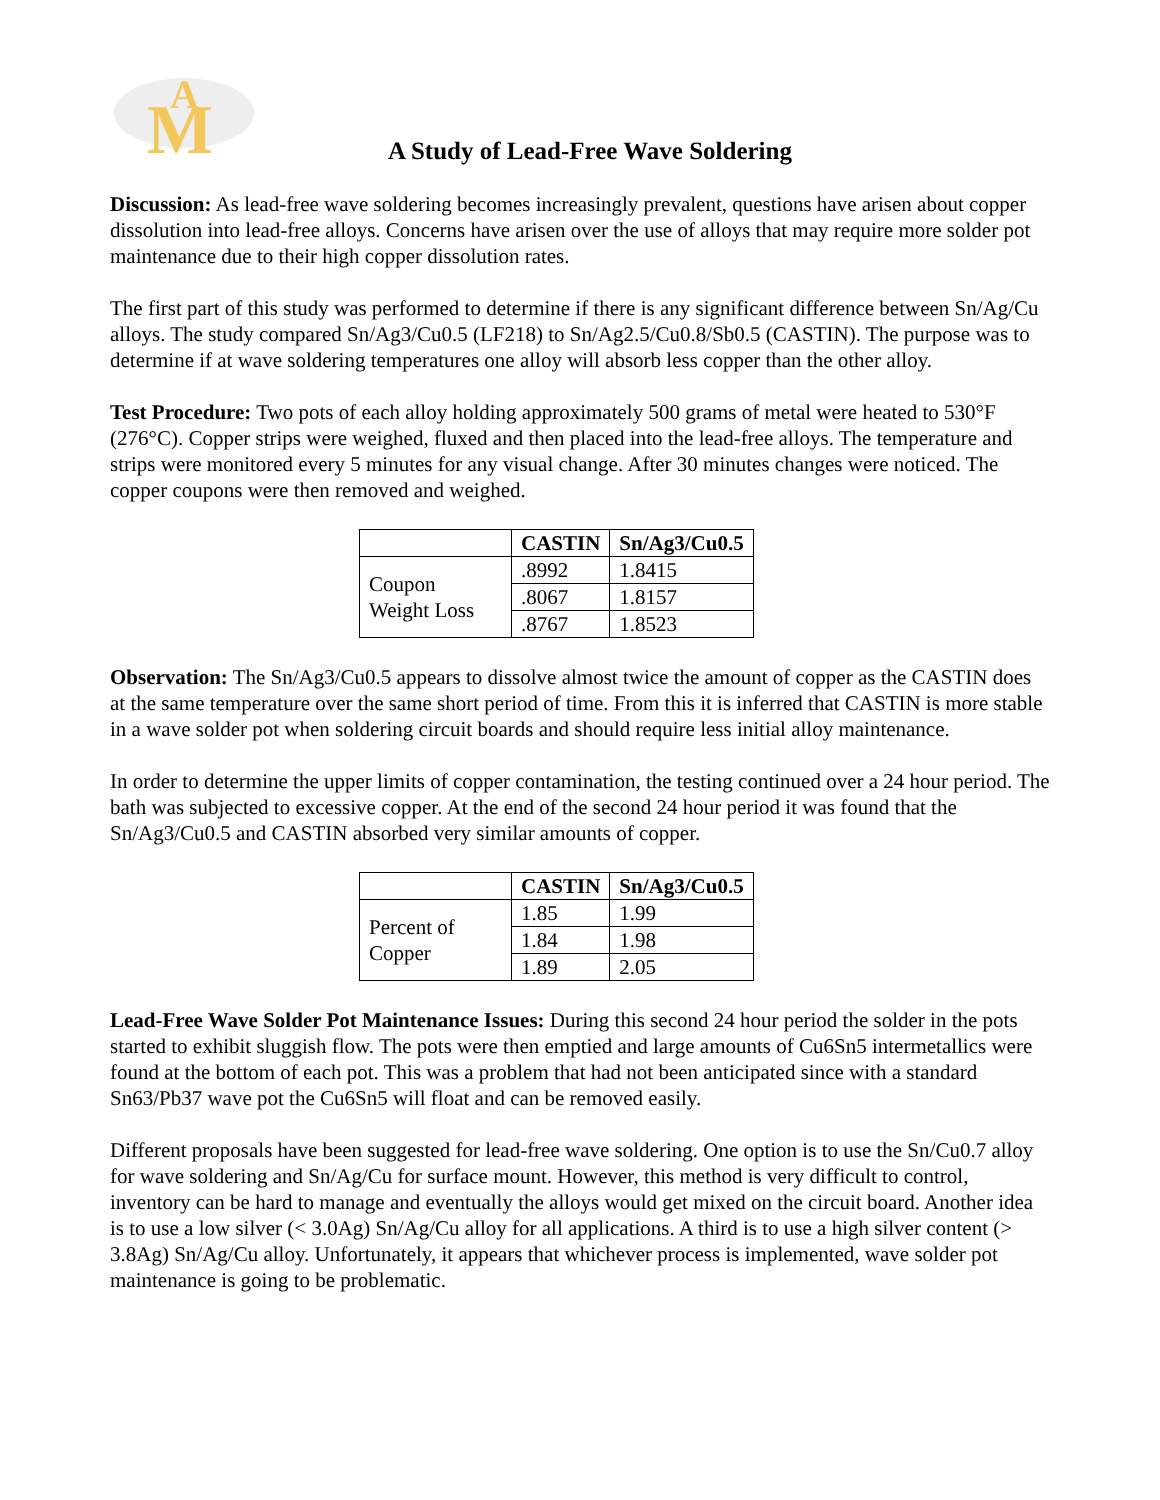M
A
A Study of Lead-Free Wave Soldering
Discussion: As lead-free wave soldering becomes increasingly prevalent, questions have arisen about copper dissolution into lead-free alloys. Concerns have arisen over the use of alloys that may require more solder pot maintenance due to their high copper dissolution rates.
The first part of this study was performed to determine if there is any significant difference between Sn/Ag/Cu alloys. The study compared Sn/Ag3/Cu0.5 (LF218) to Sn/Ag2.5/Cu0.8/Sb0.5 (CASTIN). The purpose was to determine if at wave soldering temperatures one alloy will absorb less copper than the other alloy.
Test Procedure: Two pots of each alloy holding approximately 500 grams of metal were heated to 530°F (276°C). Copper strips were weighed, fluxed and then placed into the lead-free alloys. The temperature and strips were monitored every 5 minutes for any visual change. After 30 minutes changes were noticed. The copper coupons were then removed and weighed.
| | CASTIN | Sn/Ag3/Cu0.5 |
| Coupon Weight Loss | .8992 | 1.8415 |
| | .8067 | 1.8157 |
| | .8767 | 1.8523 |
Observation: The Sn/Ag3/Cu0.5 appears to dissolve almost twice the amount of copper as the CASTIN does at the same temperature over the same short period of time. From this it is inferred that CASTIN is more stable in a wave solder pot when soldering circuit boards and should require less initial alloy maintenance.
In order to determine the upper limits of copper contamination, the testing continued over a 24 hour period. The bath was subjected to excessive copper. At the end of the second 24 hour period it was found that the Sn/Ag3/Cu0.5 and CASTIN absorbed very similar amounts of copper.
| | CASTIN | Sn/Ag3/Cu0.5 |
| Percent of Copper | 1.85 | 1.99 |
| | 1.84 | 1.98 |
| | 1.89 | 2.05 |
Lead-Free Wave Solder Pot Maintenance Issues: During this second 24 hour period the solder in the pots started to exhibit sluggish flow. The pots were then emptied and large amounts of Cu6Sn5 intermetallics were found at the bottom of each pot. This was a problem that had not been anticipated since with a standard Sn63/Pb37 wave pot the Cu6Sn5 will float and can be removed easily.
Different proposals have been suggested for lead-free wave soldering. One option is to use the Sn/Cu0.7 alloy for wave soldering and Sn/Ag/Cu for surface mount. However, this method is very difficult to control, inventory can be hard to manage and eventually the alloys would get mixed on the circuit board. Another idea is to use a low silver (< 3.0Ag) Sn/Ag/Cu alloy for all applications. A third is to use a high silver content (> 3.8Ag) Sn/Ag/Cu alloy. Unfortunately, it appears that whichever process is implemented, wave solder pot maintenance is going to be problematic.